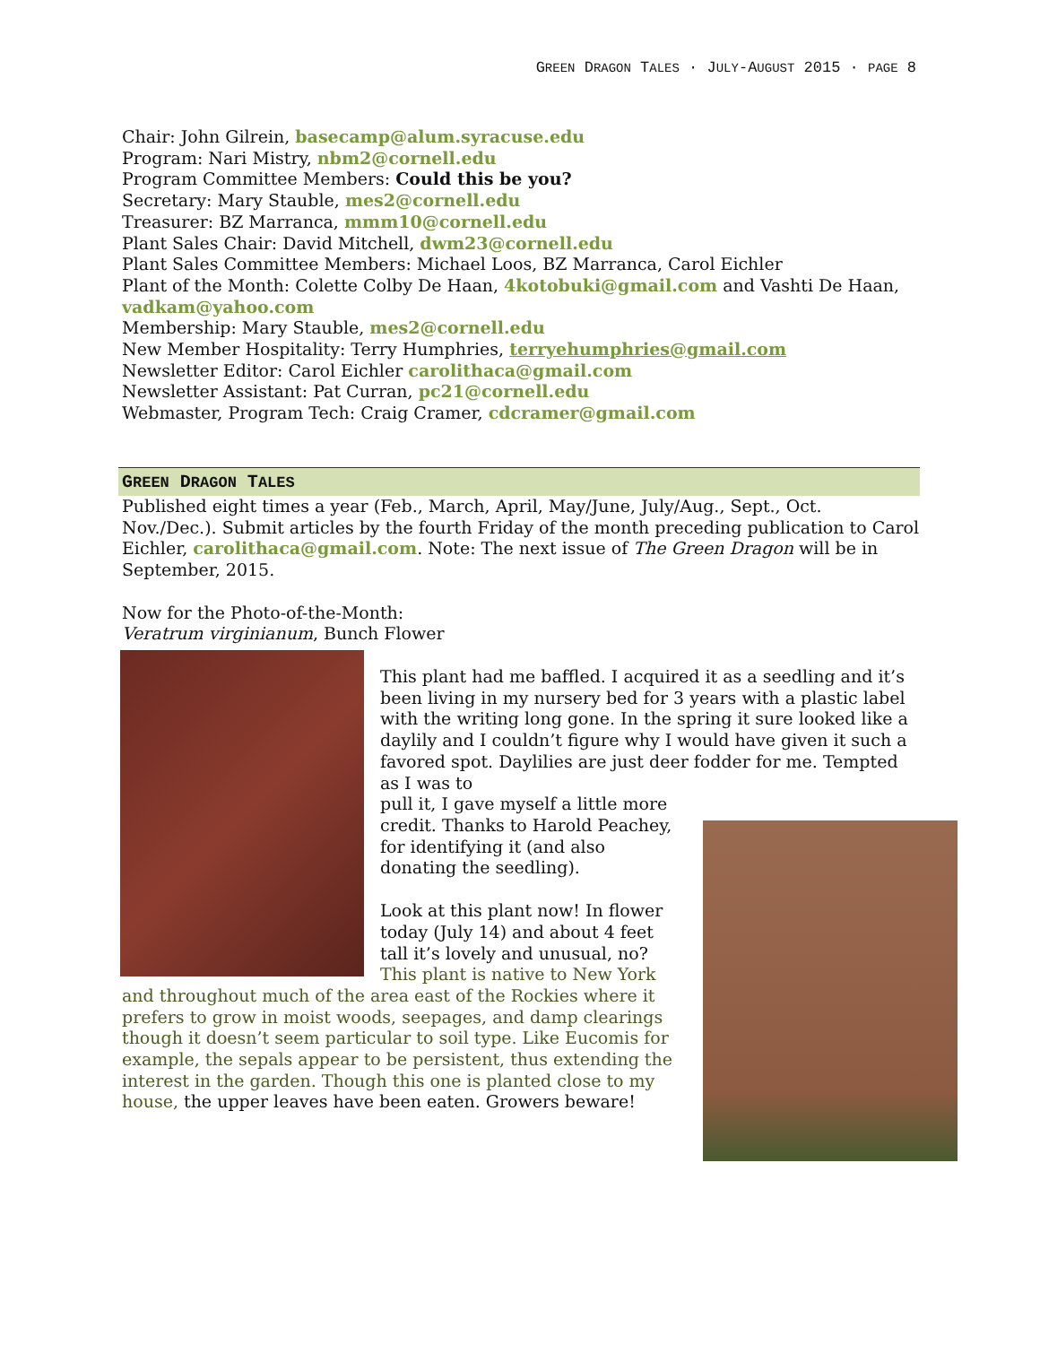GREEN DRAGON TALES · JULY-AUGUST 2015 · PAGE 8
Chair: John Gilrein, basecamp@alum.syracuse.edu
Program: Nari Mistry, nbm2@cornell.edu
Program Committee Members: Could this be you?
Secretary: Mary Stauble, mes2@cornell.edu
Treasurer: BZ Marranca, mmm10@cornell.edu
Plant Sales Chair: David Mitchell, dwm23@cornell.edu
Plant Sales Committee Members: Michael Loos, BZ Marranca, Carol Eichler
Plant of the Month: Colette Colby De Haan, 4kotobuki@gmail.com and Vashti De Haan, vadkam@yahoo.com
Membership: Mary Stauble, mes2@cornell.edu
New Member Hospitality: Terry Humphries, terryehumphries@gmail.com
Newsletter Editor: Carol Eichler carolithaca@gmail.com
Newsletter Assistant: Pat Curran, pc21@cornell.edu
Webmaster, Program Tech: Craig Cramer, cdcramer@gmail.com
GREEN DRAGON TALES
Published eight times a year (Feb., March, April, May/June, July/Aug., Sept., Oct. Nov./Dec.). Submit articles by the fourth Friday of the month preceding publication to Carol Eichler, carolithaca@gmail.com. Note: The next issue of The Green Dragon will be in September, 2015.
Now for the Photo-of-the-Month:
Veratrum virginianum, Bunch Flower
This plant had me baffled. I acquired it as a seedling and it’s been living in my nursery bed for 3 years with a plastic label with the writing long gone. In the spring it sure looked like a daylily and I couldn’t figure why I would have given it such a favored spot. Daylilies are just deer fodder for me. Tempted as I was to
pull it, I gave myself a little more credit. Thanks to Harold Peachey, for identifying it (and also donating the seedling).
Look at this plant now! In flower today (July 14) and about 4 feet tall it’s lovely and unusual, no? This plant is native to New York and throughout much of the area east of the Rockies where it prefers to grow in moist woods, seepages, and damp clearings though it doesn’t seem particular to soil type. Like Eucomis for example, the sepals appear to be persistent, thus extending the interest in the garden. Though this one is planted close to my house, the upper leaves have been eaten. Growers beware!